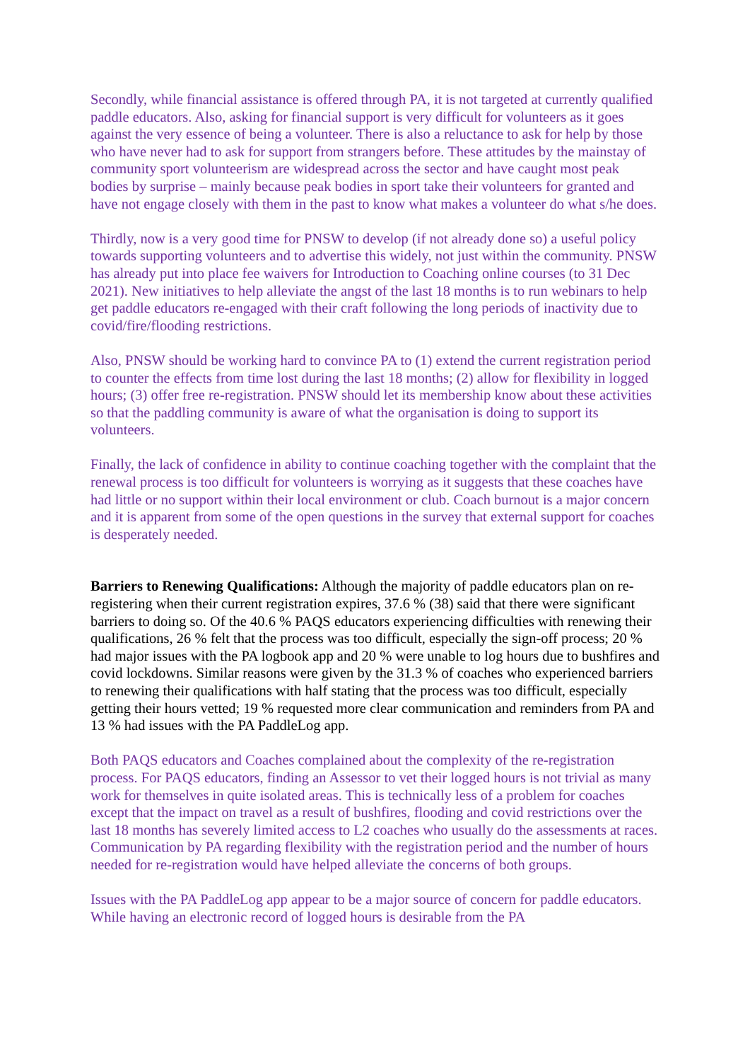Secondly, while financial assistance is offered through PA, it is not targeted at currently qualified paddle educators. Also, asking for financial support is very difficult for volunteers as it goes against the very essence of being a volunteer. There is also a reluctance to ask for help by those who have never had to ask for support from strangers before. These attitudes by the mainstay of community sport volunteerism are widespread across the sector and have caught most peak bodies by surprise – mainly because peak bodies in sport take their volunteers for granted and have not engage closely with them in the past to know what makes a volunteer do what s/he does.
Thirdly, now is a very good time for PNSW to develop (if not already done so) a useful policy towards supporting volunteers and to advertise this widely, not just within the community. PNSW has already put into place fee waivers for Introduction to Coaching online courses (to 31 Dec 2021). New initiatives to help alleviate the angst of the last 18 months is to run webinars to help get paddle educators re-engaged with their craft following the long periods of inactivity due to covid/fire/flooding restrictions.
Also, PNSW should be working hard to convince PA to (1) extend the current registration period to counter the effects from time lost during the last 18 months; (2) allow for flexibility in logged hours; (3) offer free re-registration. PNSW should let its membership know about these activities so that the paddling community is aware of what the organisation is doing to support its volunteers.
Finally, the lack of confidence in ability to continue coaching together with the complaint that the renewal process is too difficult for volunteers is worrying as it suggests that these coaches have had little or no support within their local environment or club. Coach burnout is a major concern and it is apparent from some of the open questions in the survey that external support for coaches is desperately needed.
Barriers to Renewing Qualifications: Although the majority of paddle educators plan on re-registering when their current registration expires, 37.6 % (38) said that there were significant barriers to doing so. Of the 40.6 % PAQS educators experiencing difficulties with renewing their qualifications, 26 % felt that the process was too difficult, especially the sign-off process; 20 % had major issues with the PA logbook app and 20 % were unable to log hours due to bushfires and covid lockdowns. Similar reasons were given by the 31.3 % of coaches who experienced barriers to renewing their qualifications with half stating that the process was too difficult, especially getting their hours vetted; 19 % requested more clear communication and reminders from PA and 13 % had issues with the PA PaddleLog app.
Both PAQS educators and Coaches complained about the complexity of the re-registration process. For PAQS educators, finding an Assessor to vet their logged hours is not trivial as many work for themselves in quite isolated areas. This is technically less of a problem for coaches except that the impact on travel as a result of bushfires, flooding and covid restrictions over the last 18 months has severely limited access to L2 coaches who usually do the assessments at races. Communication by PA regarding flexibility with the registration period and the number of hours needed for re-registration would have helped alleviate the concerns of both groups.
Issues with the PA PaddleLog app appear to be a major source of concern for paddle educators. While having an electronic record of logged hours is desirable from the PA